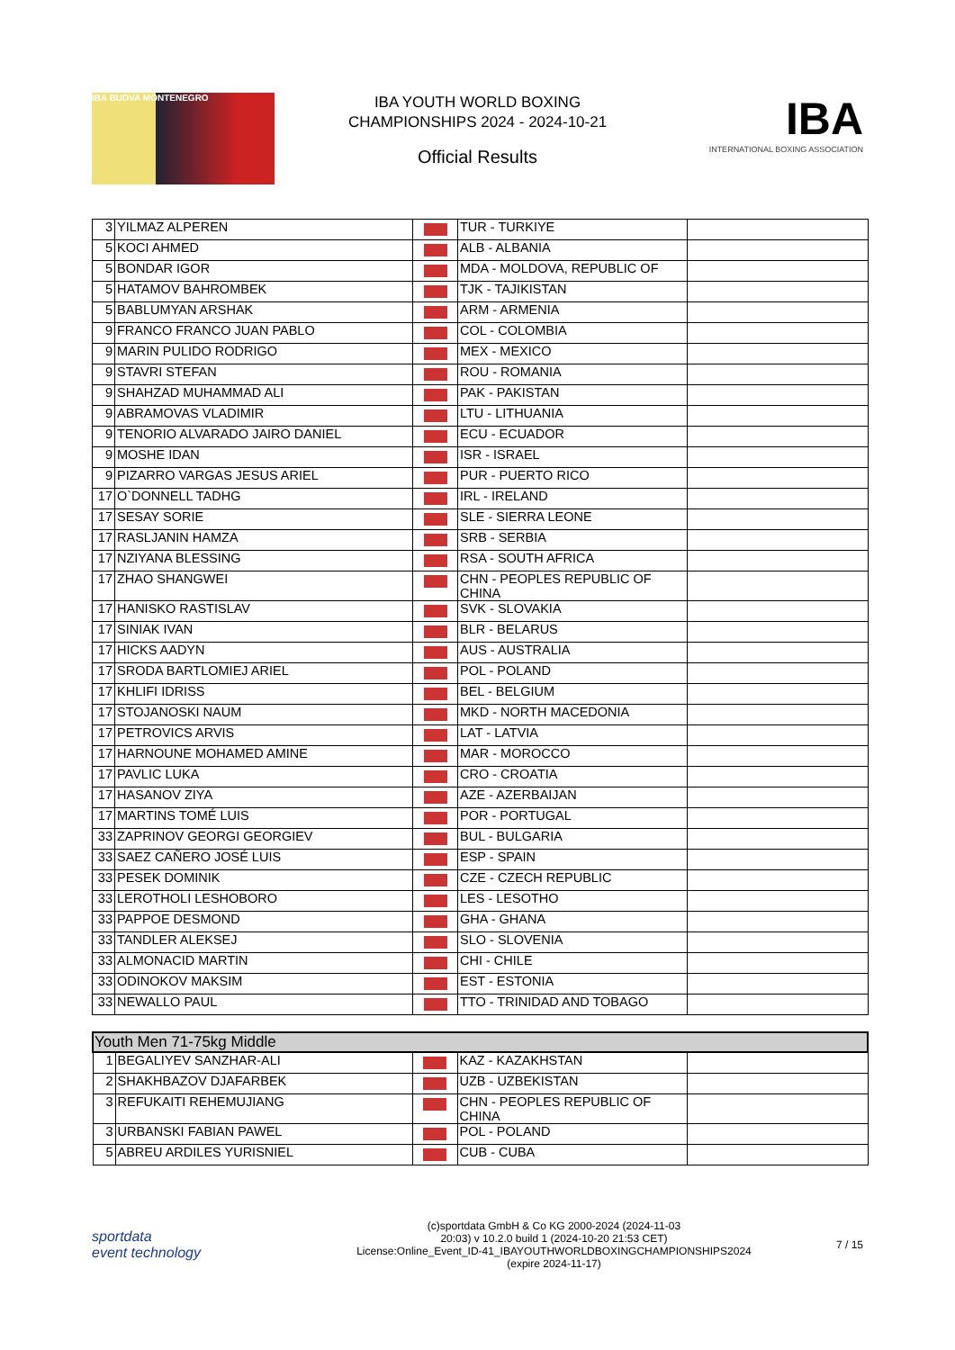IBA BUDVA MONTENEGRO
IBA YOUTH WORLD BOXING
CHAMPIONSHIPS 2024 - 2024-10-21
Official Results
IBA
INTERNATIONAL BOXING ASSOCIATION
| 3 | YILMAZ ALPEREN | | TUR - TURKIYE | |
| 5 | KOCI AHMED | | ALB - ALBANIA | |
| 5 | BONDAR IGOR | | MDA - MOLDOVA, REPUBLIC OF | |
| 5 | HATAMOV BAHROMBEK | | TJK - TAJIKISTAN | |
| 5 | BABLUMYAN ARSHAK | | ARM - ARMENIA | |
| 9 | FRANCO FRANCO JUAN PABLO | | COL - COLOMBIA | |
| 9 | MARIN PULIDO RODRIGO | | MEX - MEXICO | |
| 9 | STAVRI STEFAN | | ROU - ROMANIA | |
| 9 | SHAHZAD MUHAMMAD ALI | | PAK - PAKISTAN | |
| 9 | ABRAMOVAS VLADIMIR | | LTU - LITHUANIA | |
| 9 | TENORIO ALVARADO JAIRO DANIEL | | ECU - ECUADOR | |
| 9 | MOSHE IDAN | | ISR - ISRAEL | |
| 9 | PIZARRO VARGAS JESUS ARIEL | | PUR - PUERTO RICO | |
| 17 | O`DONNELL TADHG | | IRL - IRELAND | |
| 17 | SESAY SORIE | | SLE - SIERRA LEONE | |
| 17 | RASLJANIN HAMZA | | SRB - SERBIA | |
| 17 | NZIYANA BLESSING | | RSA - SOUTH AFRICA | |
| 17 | ZHAO SHANGWEI | | CHN - PEOPLES REPUBLIC OF CHINA | |
| 17 | HANISKO RASTISLAV | | SVK - SLOVAKIA | |
| 17 | SINIAK IVAN | | BLR - BELARUS | |
| 17 | HICKS AADYN | | AUS - AUSTRALIA | |
| 17 | SRODA BARTLOMIEJ ARIEL | | POL - POLAND | |
| 17 | KHLIFI IDRISS | | BEL - BELGIUM | |
| 17 | STOJANOSKI NAUM | | MKD - NORTH MACEDONIA | |
| 17 | PETROVICS ARVIS | | LAT - LATVIA | |
| 17 | HARNOUNE MOHAMED AMINE | | MAR - MOROCCO | |
| 17 | PAVLIC LUKA | | CRO - CROATIA | |
| 17 | HASANOV ZIYA | | AZE - AZERBAIJAN | |
| 17 | MARTINS TOMÉ LUIS | | POR - PORTUGAL | |
| 33 | ZAPRINOV GEORGI GEORGIEV | | BUL - BULGARIA | |
| 33 | SAEZ CAÑERO JOSÉ LUIS | | ESP - SPAIN | |
| 33 | PESEK DOMINIK | | CZE - CZECH REPUBLIC | |
| 33 | LEROTHOLI LESHOBORO | | LES - LESOTHO | |
| 33 | PAPPOE DESMOND | | GHA - GHANA | |
| 33 | TANDLER ALEKSEJ | | SLO - SLOVENIA | |
| 33 | ALMONACID MARTIN | | CHI - CHILE | |
| 33 | ODINOKOV MAKSIM | | EST - ESTONIA | |
| 33 | NEWALLO PAUL | | TTO - TRINIDAD AND TOBAGO | |
| Youth Men 71-75kg Middle | | | | |
| --- | --- | --- | --- | --- |
| 1 | BEGALIYEV SANZHAR-ALI | | KAZ - KAZAKHSTAN | |
| 2 | SHAKHBAZOV DJAFARBEK | | UZB - UZBEKISTAN | |
| 3 | REFUKAITI REHEMUJIANG | | CHN - PEOPLES REPUBLIC OF CHINA | |
| 3 | URBANSKI FABIAN PAWEL | | POL - POLAND | |
| 5 | ABREU ARDILES YURISNIEL | | CUB - CUBA | |
sportdata
event technology
(c)sportdata GmbH & Co KG 2000-2024 (2024-11-03
20:03) v 10.2.0 build 1 (2024-10-20 21:53 CET)
License:Online_Event_ID-41_IBAYOUTHWORLDBOXINGCHAMPIONSHIPS2024
(expire 2024-11-17)
7 / 15